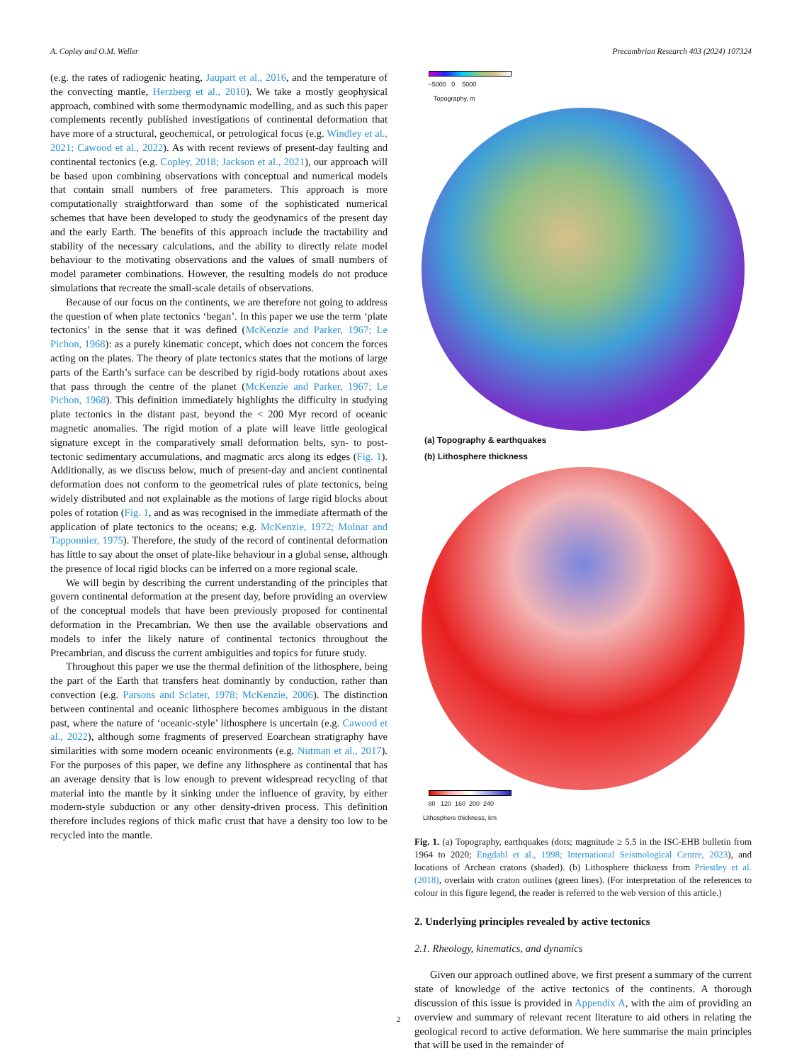A. Copley and O.M. Weller Precambrian Research 403 (2024) 107324
(e.g. the rates of radiogenic heating, Jaupart et al., 2016, and the temperature of the convecting mantle, Herzberg et al., 2010). We take a mostly geophysical approach, combined with some thermodynamic modelling, and as such this paper complements recently published investigations of continental deformation that have more of a structural, geochemical, or petrological focus (e.g. Windley et al., 2021; Cawood et al., 2022). As with recent reviews of present-day faulting and continental tectonics (e.g. Copley, 2018; Jackson et al., 2021), our approach will be based upon combining observations with conceptual and numerical models that contain small numbers of free parameters. This approach is more computationally straightforward than some of the sophisticated numerical schemes that have been developed to study the geodynamics of the present day and the early Earth. The benefits of this approach include the tractability and stability of the necessary calculations, and the ability to directly relate model behaviour to the motivating observations and the values of small numbers of model parameter combinations. However, the resulting models do not produce simulations that recreate the small-scale details of observations.
Because of our focus on the continents, we are therefore not going to address the question of when plate tectonics ‘began’. In this paper we use the term ‘plate tectonics’ in the sense that it was defined (McKenzie and Parker, 1967; Le Pichon, 1968): as a purely kinematic concept, which does not concern the forces acting on the plates. The theory of plate tectonics states that the motions of large parts of the Earth’s surface can be described by rigid-body rotations about axes that pass through the centre of the planet (McKenzie and Parker, 1967; Le Pichon, 1968). This definition immediately highlights the difficulty in studying plate tectonics in the distant past, beyond the < 200 Myr record of oceanic magnetic anomalies. The rigid motion of a plate will leave little geological signature except in the comparatively small deformation belts, syn- to post-tectonic sedimentary accumulations, and magmatic arcs along its edges (Fig. 1). Additionally, as we discuss below, much of present-day and ancient continental deformation does not conform to the geometrical rules of plate tectonics, being widely distributed and not explainable as the motions of large rigid blocks about poles of rotation (Fig. 1, and as was recognised in the immediate aftermath of the application of plate tectonics to the oceans; e.g. McKenzie, 1972; Molnar and Tapponnier, 1975). Therefore, the study of the record of continental deformation has little to say about the onset of plate-like behaviour in a global sense, although the presence of local rigid blocks can be inferred on a more regional scale.
We will begin by describing the current understanding of the principles that govern continental deformation at the present day, before providing an overview of the conceptual models that have been previously proposed for continental deformation in the Precambrian. We then use the available observations and models to infer the likely nature of continental tectonics throughout the Precambrian, and discuss the current ambiguities and topics for future study.
Throughout this paper we use the thermal definition of the lithosphere, being the part of the Earth that transfers heat dominantly by conduction, rather than convection (e.g. Parsons and Sclater, 1978; McKenzie, 2006). The distinction between continental and oceanic lithosphere becomes ambiguous in the distant past, where the nature of ‘oceanic-style’ lithosphere is uncertain (e.g. Cawood et al., 2022), although some fragments of preserved Eoarchean stratigraphy have similarities with some modern oceanic environments (e.g. Nutman et al., 2017). For the purposes of this paper, we define any lithosphere as continental that has an average density that is low enough to prevent widespread recycling of that material into the mantle by it sinking under the influence of gravity, by either modern-style subduction or any other density-driven process. This definition therefore includes regions of thick mafic crust that have a density too low to be recycled into the mantle.
−5000 0 5000
Topography, m
(a) Topography & earthquakes
(b) Lithosphere thickness
80 120 160 200 240
Lithosphere thickness, km
Fig. 1. (a) Topography, earthquakes (dots; magnitude ≥ 5.5 in the ISC-EHB bulletin from 1964 to 2020; Engdahl et al., 1998; International Seismological Centre, 2023), and locations of Archean cratons (shaded). (b) Lithosphere thickness from Priestley et al. (2018), overlain with craton outlines (green lines). (For interpretation of the references to colour in this figure legend, the reader is referred to the web version of this article.)
2. Underlying principles revealed by active tectonics
2.1. Rheology, kinematics, and dynamics
Given our approach outlined above, we first present a summary of the current state of knowledge of the active tectonics of the continents. A thorough discussion of this issue is provided in Appendix A, with the aim of providing an overview and summary of relevant recent literature to aid others in relating the geological record to active deformation. We here summarise the main principles that will be used in the remainder of
2